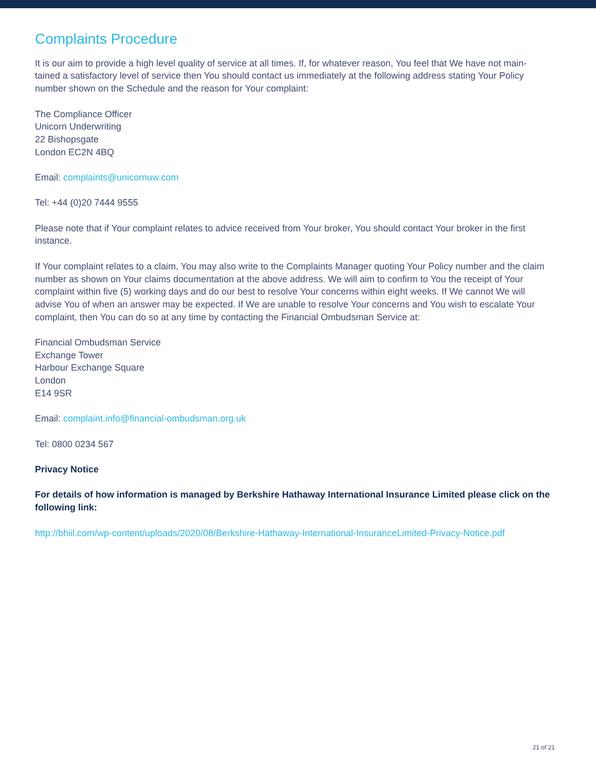Complaints Procedure
It is our aim to provide a high level quality of service at all times. If, for whatever reason, You feel that We have not main-tained a satisfactory level of service then You should contact us immediately at the following address stating Your Policy number shown on the Schedule and the reason for Your complaint:
The Compliance Officer
Unicorn Underwriting
22 Bishopsgate
London EC2N 4BQ
Email: complaints@unicornuw.com
Tel: +44 (0)20 7444 9555
Please note that if Your complaint relates to advice received from Your broker, You should contact Your broker in the first instance.
If Your complaint relates to a claim, You may also write to the Complaints Manager quoting Your Policy number and the claim number as shown on Your claims documentation at the above address. We will aim to confirm to You the receipt of Your complaint within five (5) working days and do our best to resolve Your concerns within eight weeks. If We cannot We will advise You of when an answer may be expected. If We are unable to resolve Your concerns and You wish to escalate Your complaint, then You can do so at any time by contacting the Financial Ombudsman Service at:
Financial Ombudsman Service
Exchange Tower
Harbour Exchange Square
London
E14 9SR
Email: complaint.info@financial-ombudsman.org.uk
Tel: 0800 0234 567
Privacy Notice
For details of how information is managed by Berkshire Hathaway International Insurance Limited please click on the following link:
http://bhiil.com/wp-content/uploads/2020/08/Berkshire-Hathaway-International-InsuranceLimited-Privacy-Notice.pdf
21 of 21